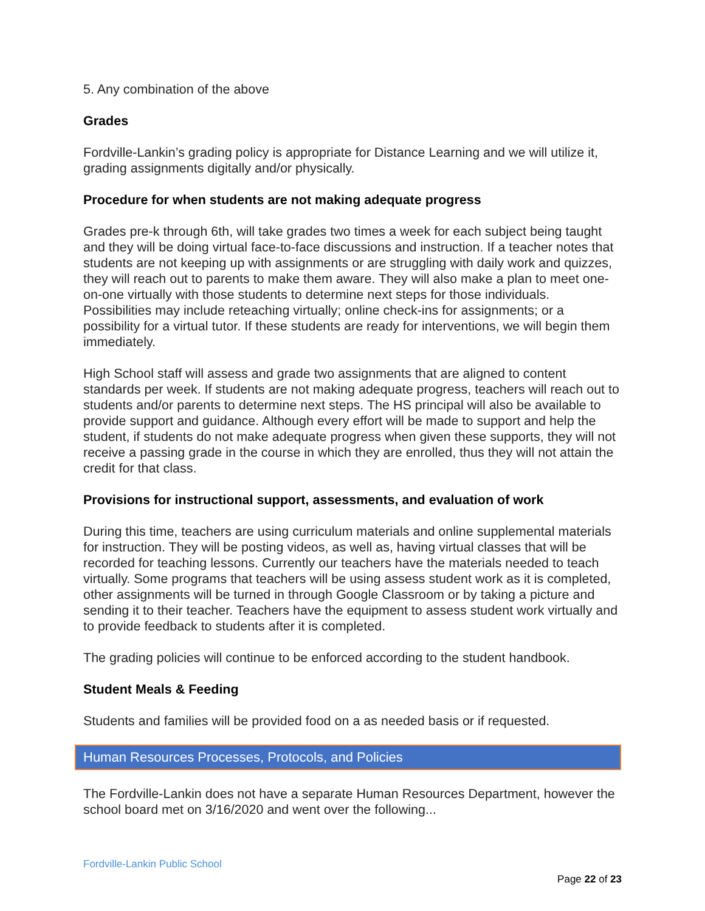5. Any combination of the above
Grades
Fordville-Lankin’s grading policy is appropriate for Distance Learning and we will utilize it, grading assignments digitally and/or physically.
Procedure for when students are not making adequate progress
Grades pre-k through 6th, will take grades two times a week for each subject being taught and they will be doing virtual face-to-face discussions and instruction. If a teacher notes that students are not keeping up with assignments or are struggling with daily work and quizzes, they will reach out to parents to make them aware. They will also make a plan to meet one-on-one virtually with those students to determine next steps for those individuals. Possibilities may include reteaching virtually; online check-ins for assignments; or a possibility for a virtual tutor. If these students are ready for interventions, we will begin them immediately.
High School staff will assess and grade two assignments that are aligned to content standards per week. If students are not making adequate progress, teachers will reach out to students and/or parents to determine next steps. The HS principal will also be available to provide support and guidance. Although every effort will be made to support and help the student, if students do not make adequate progress when given these supports, they will not receive a passing grade in the course in which they are enrolled, thus they will not attain the credit for that class.
Provisions for instructional support, assessments, and evaluation of work
During this time, teachers are using curriculum materials and online supplemental materials for instruction. They will be posting videos, as well as, having virtual classes that will be recorded for teaching lessons. Currently our teachers have the materials needed to teach virtually. Some programs that teachers will be using assess student work as it is completed, other assignments will be turned in through Google Classroom or by taking a picture and sending it to their teacher. Teachers have the equipment to assess student work virtually and to provide feedback to students after it is completed.
The grading policies will continue to be enforced according to the student handbook.
Student Meals & Feeding
Students and families will be provided food on a as needed basis or if requested.
Human Resources Processes, Protocols, and Policies
The Fordville-Lankin does not have a separate Human Resources Department, however the school board met on 3/16/2020 and went over the following...
Fordville-Lankin Public School
Page 22 of 23